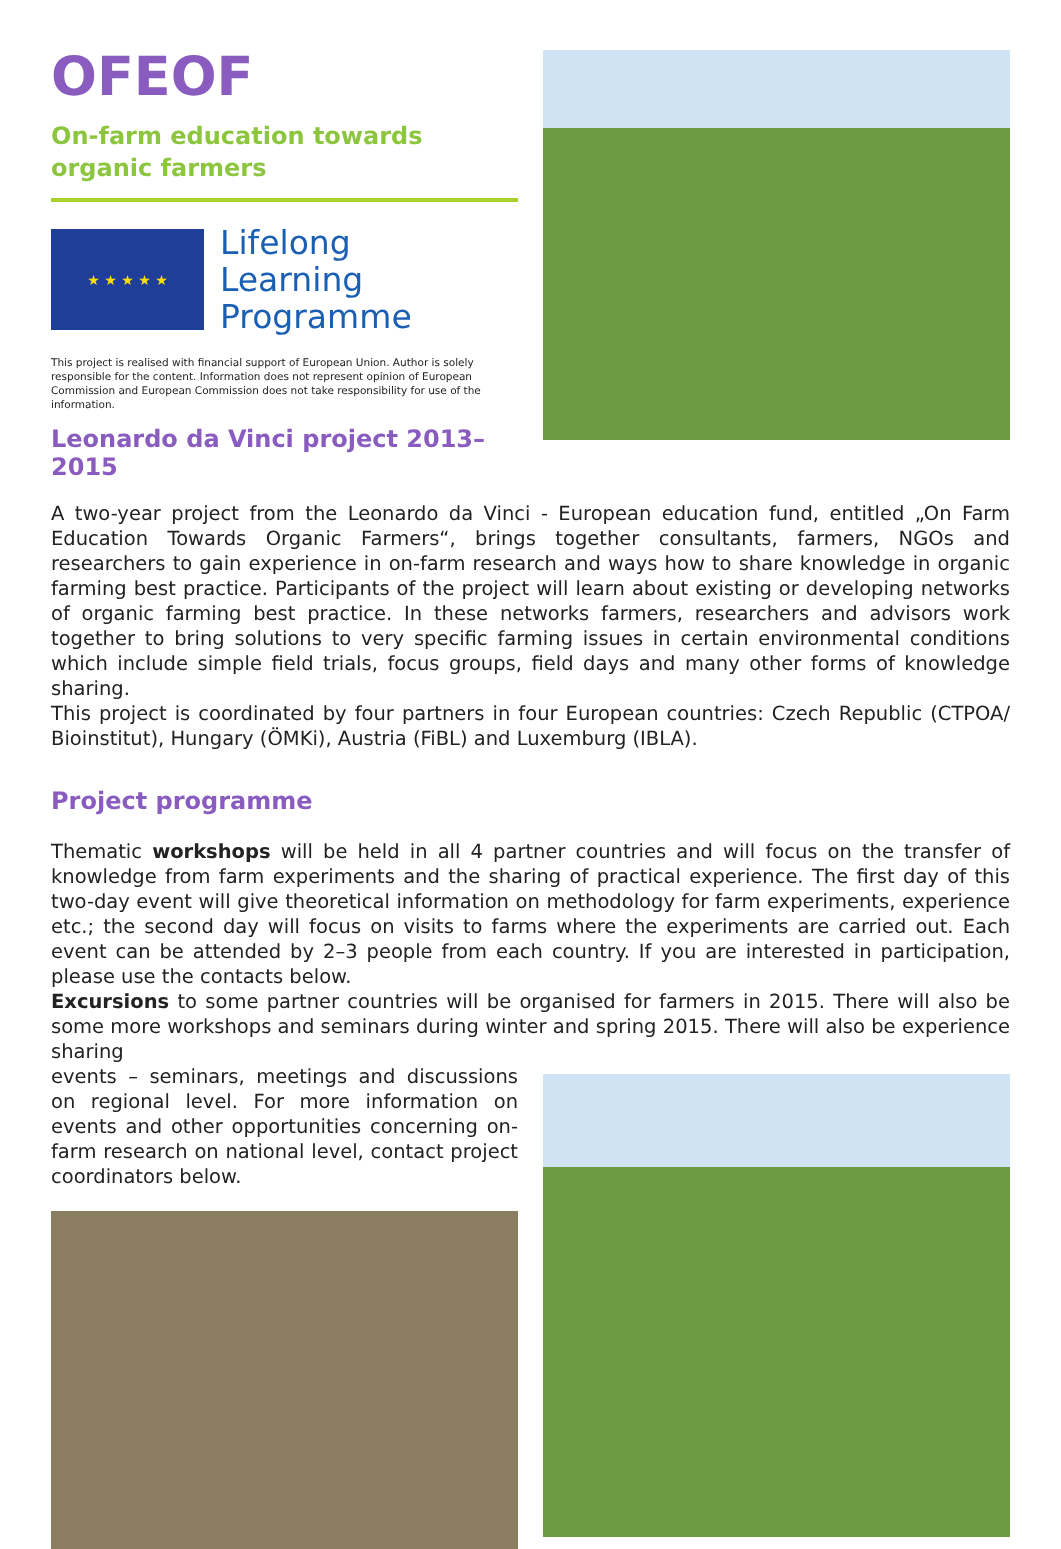OFEOF
On-farm education towards
organic farmers
★ ★ ★ ★ ★
Lifelong
Learning
Programme
This project is realised with financial support of European Union. Author is solely responsible for the content. Information does not represent opinion of European Commission and European Commission does not take responsibility for use of the information.
Leonardo da Vinci project 2013–2015
A two-year project from the Leonardo da Vinci - European education fund, entitled „On Farm Education Towards Organic Farmers“, brings together consultants, farmers, NGOs and researchers to gain experience in on-farm research and ways how to share knowledge in organic farming best practice. Participants of the project will learn about existing or developing networks of organic farming best practice. In these networks farmers, researchers and advisors work together to bring solutions to very specific farming issues in certain environmental conditions which include simple field trials, focus groups, field days and many other forms of knowledge sharing.
This project is coordinated by four partners in four European countries: Czech Republic (CTPOA/ Bioinstitut), Hungary (ÖMKi), Austria (FiBL) and Luxemburg (IBLA).
Project programme
Thematic workshops will be held in all 4 partner countries and will focus on the transfer of knowledge from farm experiments and the sharing of practical experience. The first day of this two-day event will give theoretical information on methodology for farm experiments, experience etc.; the second day will focus on visits to farms where the experiments are carried out. Each event can be attended by 2–3 people from each country. If you are interested in participation, please use the contacts below.
Excursions to some partner countries will be organised for farmers in 2015. There will also be some more workshops and seminars during winter and spring 2015. There will also be experience sharing
events – seminars, meetings and discussions on regional level. For more information on events and other opportunities concerning on-farm research on national level, contact project coordinators below.